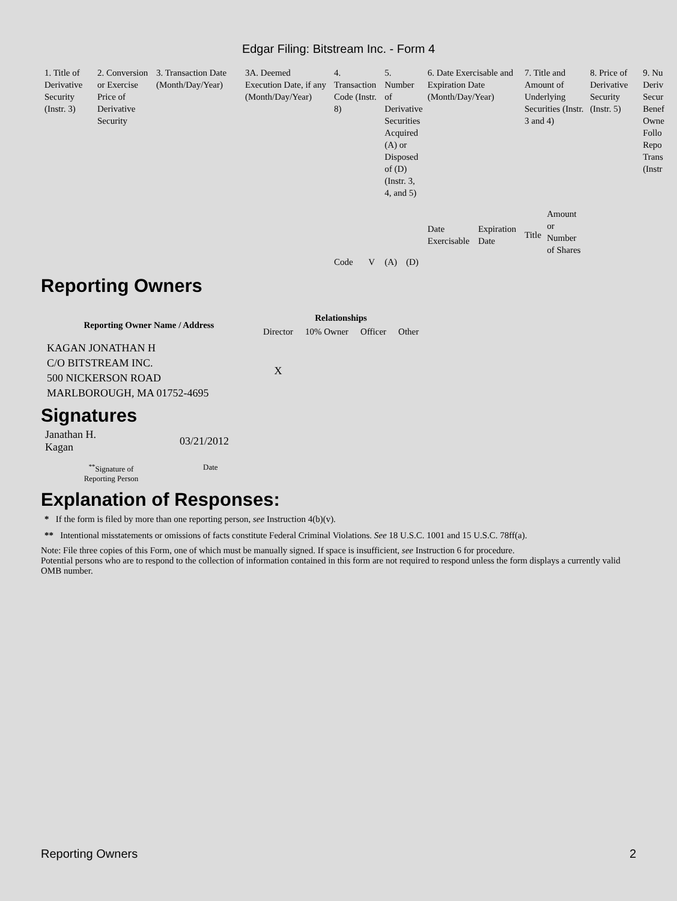Edgar Filing: Bitstream Inc. - Form 4
| 1. Title of Derivative Security (Instr. 3) | 2. Conversion or Exercise Price of Derivative Security | 3. Transaction Date (Month/Day/Year) | 3A. Deemed Execution Date, if any (Month/Day/Year) | 4. Transaction Code (Instr. 8) | | 5. Number of Derivative Securities Acquired (A) or Disposed of (D) (Instr. 3, 4, and 5) | | 6. Date Exercisable and Expiration Date (Month/Day/Year) | | 7. Title and Amount of Underlying Securities (Instr. 3 and 4) | | 8. Price of Derivative Security (Instr. 5) | 9. Nu Deriv Secur Benef Owne Follo Repo Trans (Instr |
| --- | --- | --- | --- | --- | --- | --- | --- | --- | --- | --- | --- | --- | --- |
| | | | | | | | | Date Exercisable | Expiration Date | Title | Amount or Number of Shares | | |
| | | | | Code | V | (A) | (D) | | | | | | |
Reporting Owners
| Reporting Owner Name / Address | Relationships | | | |
| --- | --- | --- | --- | --- |
| | Director | 10% Owner | Officer | Other |
| KAGAN JONATHAN H C/O BITSTREAM INC. 500 NICKERSON ROAD MARLBOROUGH, MA 01752-4695 | X | | | |
Signatures
| Janathan H. Kagan | 03/21/2012 |
| <sup>**</sup> Signature of Reporting Person | Date |
Explanation of Responses:
* If the form is filed by more than one reporting person, see Instruction 4(b)(v).
** Intentional misstatements or omissions of facts constitute Federal Criminal Violations. See 18 U.S.C. 1001 and 15 U.S.C. 78ff(a).
Note: File three copies of this Form, one of which must be manually signed. If space is insufficient, see Instruction 6 for procedure.
Potential persons who are to respond to the collection of information contained in this form are not required to respond unless the form displays a currently valid OMB number.
Reporting Owners 2